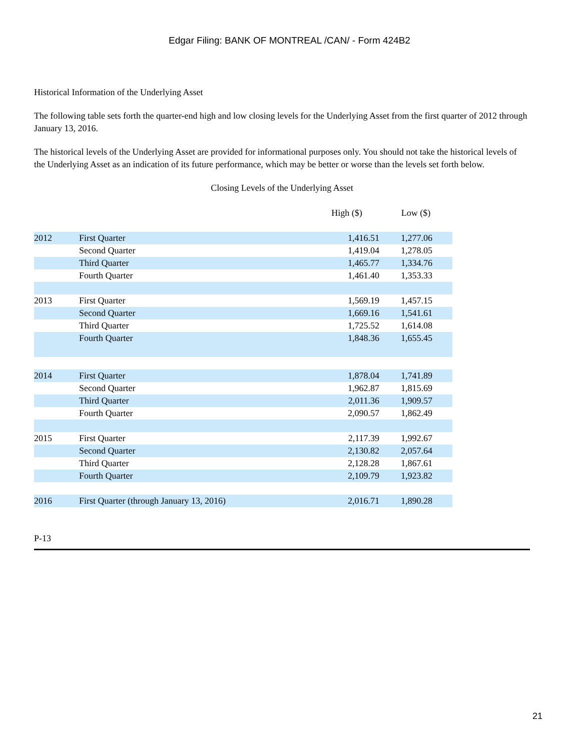Edgar Filing: BANK OF MONTREAL /CAN/ - Form 424B2
Historical Information of the Underlying Asset
The following table sets forth the quarter-end high and low closing levels for the Underlying Asset from the first quarter of 2012 through January 13, 2016.
The historical levels of the Underlying Asset are provided for informational purposes only. You should not take the historical levels of the Underlying Asset as an indication of its future performance, which may be better or worse than the levels set forth below.
Closing Levels of the Underlying Asset
| | | High ($) | Low ($) |
| --- | --- | --- | --- |
| 2012 | First Quarter | 1,416.51 | 1,277.06 |
| | Second Quarter | 1,419.04 | 1,278.05 |
| | Third Quarter | 1,465.77 | 1,334.76 |
| | Fourth Quarter | 1,461.40 | 1,353.33 |
| 2013 | First Quarter | 1,569.19 | 1,457.15 |
| | Second Quarter | 1,669.16 | 1,541.61 |
| | Third Quarter | 1,725.52 | 1,614.08 |
| | Fourth Quarter | 1,848.36 | 1,655.45 |
| 2014 | First Quarter | 1,878.04 | 1,741.89 |
| | Second Quarter | 1,962.87 | 1,815.69 |
| | Third Quarter | 2,011.36 | 1,909.57 |
| | Fourth Quarter | 2,090.57 | 1,862.49 |
| 2015 | First Quarter | 2,117.39 | 1,992.67 |
| | Second Quarter | 2,130.82 | 2,057.64 |
| | Third Quarter | 2,128.28 | 1,867.61 |
| | Fourth Quarter | 2,109.79 | 1,923.82 |
| 2016 | First Quarter (through January 13, 2016) | 2,016.71 | 1,890.28 |
P-13
21